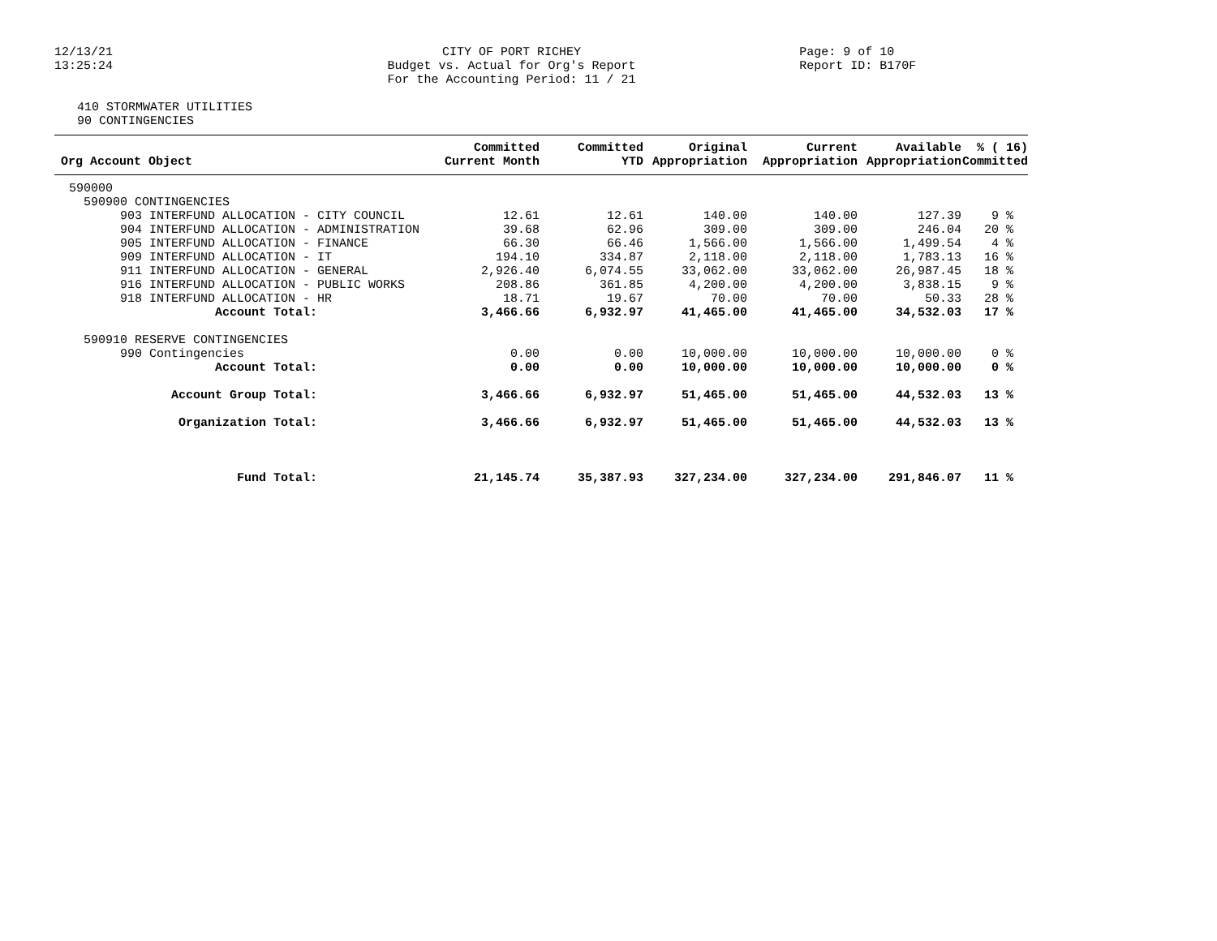12/13/21
13:25:24
CITY OF PORT RICHEY
Budget vs. Actual for Org's Report
For the Accounting Period: 11 / 21
Page: 9 of 10
Report ID: B170F
410 STORMWATER UTILITIES
90 CONTINGENCIES
| Org Account Object | Committed Current Month | Committed YTD | Original Appropriation | Current Appropriation | Available Appropriation | % ( 16) Committed |
| --- | --- | --- | --- | --- | --- | --- |
| 590000 | | | | | | |
| 590900 CONTINGENCIES | | | | | | |
| 903 INTERFUND ALLOCATION - CITY COUNCIL | 12.61 | 12.61 | 140.00 | 140.00 | 127.39 | 9 % |
| 904 INTERFUND ALLOCATION - ADMINISTRATION | 39.68 | 62.96 | 309.00 | 309.00 | 246.04 | 20 % |
| 905 INTERFUND ALLOCATION - FINANCE | 66.30 | 66.46 | 1,566.00 | 1,566.00 | 1,499.54 | 4 % |
| 909 INTERFUND ALLOCATION - IT | 194.10 | 334.87 | 2,118.00 | 2,118.00 | 1,783.13 | 16 % |
| 911 INTERFUND ALLOCATION - GENERAL | 2,926.40 | 6,074.55 | 33,062.00 | 33,062.00 | 26,987.45 | 18 % |
| 916 INTERFUND ALLOCATION - PUBLIC WORKS | 208.86 | 361.85 | 4,200.00 | 4,200.00 | 3,838.15 | 9 % |
| 918 INTERFUND ALLOCATION - HR | 18.71 | 19.67 | 70.00 | 70.00 | 50.33 | 28 % |
| Account Total: | 3,466.66 | 6,932.97 | 41,465.00 | 41,465.00 | 34,532.03 | 17 % |
| 590910 RESERVE CONTINGENCIES | | | | | | |
| 990 Contingencies | 0.00 | 0.00 | 10,000.00 | 10,000.00 | 10,000.00 | 0 % |
| Account Total: | 0.00 | 0.00 | 10,000.00 | 10,000.00 | 10,000.00 | 0 % |
| Account Group Total: | 3,466.66 | 6,932.97 | 51,465.00 | 51,465.00 | 44,532.03 | 13 % |
| Organization Total: | 3,466.66 | 6,932.97 | 51,465.00 | 51,465.00 | 44,532.03 | 13 % |
| Fund Total: | 21,145.74 | 35,387.93 | 327,234.00 | 327,234.00 | 291,846.07 | 11 % |